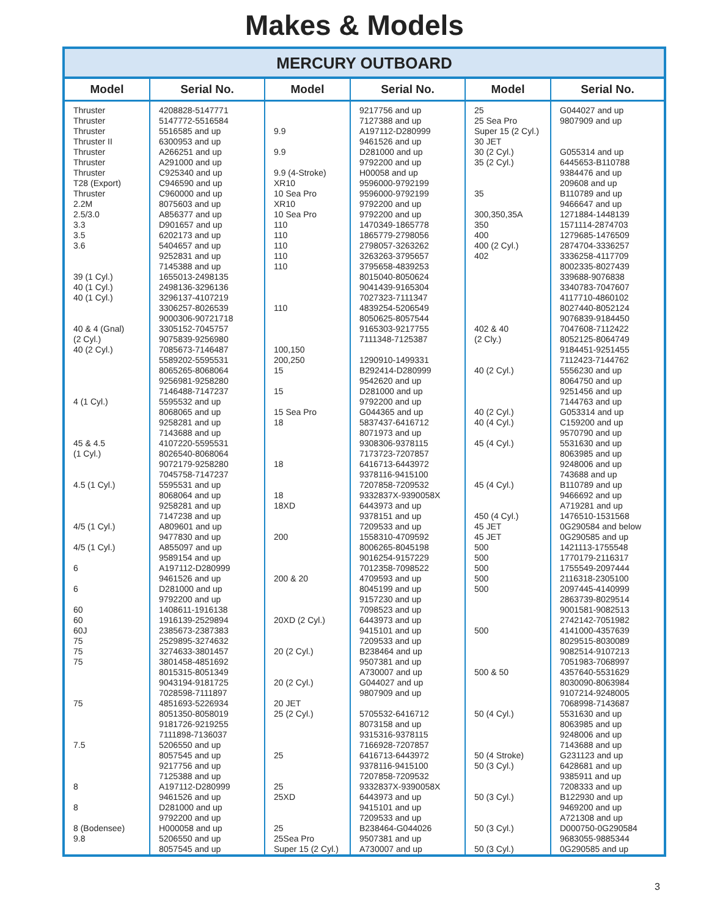Makes & Models
MERCURY OUTBOARD
| Model | Serial No. | Model | Serial No. | Model | Serial No. |
| --- | --- | --- | --- | --- | --- |
| Thruster | 4208828-5147771 | | 9217756 and up | 25 | G044027 and up |
| Thruster | 5147772-5516584 | | 7127388 and up | 25 Sea Pro | 9807909 and up |
| Thruster | 5516585 and up | 9.9 | A197112-D280999 | Super 15 (2 Cyl.) | |
| Thruster II | 6300953 and up | | 9461526 and up | 30 JET | |
| Thruster | A266251 and up | 9.9 | D281000 and up | 30 (2 Cyl.) | G055314 and up |
| Thruster | A291000 and up | | 9792200 and up | 35 (2 Cyl.) | 6445653-B110788 |
| Thruster | C925340 and up | 9.9 (4-Stroke) | H00058 and up | | 9384476 and up |
| T28 (Export) | C946590 and up | XR10 | 9596000-9792199 | | 209608 and up |
| Thruster | C960000 and up | 10 Sea Pro | 9596000-9792199 | 35 | B110789 and up |
| 2.2M | 8075603 and up | XR10 | 9792200 and up | | 9466647 and up |
| 2.5/3.0 | A856377 and up | 10 Sea Pro | 9792200 and up | 300,350,35A | 1271884-1448139 |
| 3.3 | D901657 and up | 110 | 1470349-1865778 | 350 | 1571114-2874703 |
| 3.5 | 6202173 and up | 110 | 1865779-2798056 | 400 | 1279685-1476509 |
| 3.6 | 5404657 and up | 110 | 2798057-3263262 | 400 (2 Cyl.) | 2874704-3336257 |
| | 9252831 and up | 110 | 3263263-3795657 | 402 | 3336258-4117709 |
| | 7145388 and up | 110 | 3795658-4839253 | | 8002335-8027439 |
| 39 (1 Cyl.) | 1655013-2498135 | | 8015040-8050624 | | 339688-9076838 |
| 40 (1 Cyl.) | 2498136-3296136 | | 9041439-9165304 | | 3340783-7047607 |
| 40 (1 Cyl.) | 3296137-4107219 | | 7027323-7111347 | | 4117710-4860102 |
| | 3306257-8026539 | 110 | 4839254-5206549 | | 8027440-8052124 |
| | 9000306-90721718 | | 8050625-8057544 | | 9076839-9184450 |
| 40 & 4 (Gnal) | 3305152-7045757 | | 9165303-9217755 | 402 & 40 | 7047608-7112422 |
| (2 Cyl.) | 9075839-9256980 | | 7111348-7125387 | (2 Cly.) | 8052125-8064749 |
| 40 (2 Cyl.) | 7085673-7146487 | 100,150 | | | 9184451-9251455 |
| | 5589202-5595531 | 200,250 | 1290910-1499331 | | 7112423-7144762 |
| | 8065265-8068064 | 15 | B292414-D280999 | 40 (2 Cyl.) | 5556230 and up |
| | 9256981-9258280 | | 9542620 and up | | 8064750 and up |
| | 7146488-7147237 | 15 | D281000 and up | | 9251456 and up |
| 4 (1 Cyl.) | 5595532 and up | | 9792200 and up | | 7144763 and up |
| | 8068065 and up | 15 Sea Pro | G044365 and up | 40 (2 Cyl.) | G053314 and up |
| | 9258281 and up | 18 | 5837437-6416712 | 40 (4 Cyl.) | C159200 and up |
| | 7143688 and up | | 8071973 and up | | 9570790 and up |
| 45 & 4.5 | 4107220-5595531 | | 9308306-9378115 | 45 (4 Cyl.) | 5531630 and up |
| (1 Cyl.) | 8026540-8068064 | | 7173723-7207857 | | 8063985 and up |
| | 9072179-9258280 | 18 | 6416713-6443972 | | 9248006 and up |
| | 7045758-7147237 | | 9378116-9415100 | | 743688 and up |
| 4.5 (1 Cyl.) | 5595531 and up | | 7207858-7209532 | 45 (4 Cyl.) | B110789 and up |
| | 8068064 and up | 18 | 9332837X-9390058X | | 9466692 and up |
| | 9258281 and up | 18XD | 6443973 and up | | A719281 and up |
| | 7147238 and up | | 9378151 and up | 450 (4 Cyl.) | 1476510-1531568 |
| 4/5 (1 Cyl.) | A809601 and up | | 7209533 and up | 45 JET | 0G290584 and below |
| | 9477830 and up | 200 | 1558310-4709592 | 45 JET | 0G290585 and up |
| 4/5 (1 Cyl.) | A855097 and up | | 8006265-8045198 | 500 | 1421113-1755548 |
| | 9589154 and up | | 9016254-9157229 | 500 | 1770179-2116317 |
| 6 | A197112-D280999 | | 7012358-7098522 | 500 | 1755549-2097444 |
| | 9461526 and up | 200 & 20 | 4709593 and up | 500 | 2116318-2305100 |
| 6 | D281000 and up | | 8045199 and up | 500 | 2097445-4140999 |
| | 9792200 and up | | 9157230 and up | | 2863739-8029514 |
| 60 | 1408611-1916138 | | 7098523 and up | | 9001581-9082513 |
| 60 | 1916139-2529894 | 20XD (2 Cyl.) | 6443973 and up | | 2742142-7051982 |
| 60J | 2385673-2387383 | | 9415101 and up | 500 | 4141000-4357639 |
| 75 | 2529895-3274632 | | 7209533 and up | | 8029515-8030089 |
| 75 | 3274633-3801457 | 20 (2 Cyl.) | B238464 and up | | 9082514-9107213 |
| 75 | 3801458-4851692 | | 9507381 and up | | 7051983-7068997 |
| | 8015315-8051349 | | A730007 and up | 500 & 50 | 4357640-5531629 |
| | 9043194-9181725 | 20 (2 Cyl.) | G044027 and up | | 8030090-8063984 |
| | 7028598-7111897 | | 9807909 and up | | 9107214-9248005 |
| 75 | 4851693-5226934 | 20 JET | | | 7068998-7143687 |
| | 8051350-8058019 | 25 (2 Cyl.) | 5705532-6416712 | 50 (4 Cyl.) | 5531630 and up |
| | 9181726-9219255 | | 8073158 and up | | 8063985 and up |
| | 7111898-7136037 | | 9315316-9378115 | | 9248006 and up |
| 7.5 | 5206550 and up | | 7166928-7207857 | | 7143688 and up |
| | 8057545 and up | 25 | 6416713-6443972 | 50 (4 Stroke) | G231123 and up |
| | 9217756 and up | | 9378116-9415100 | 50 (3 Cyl.) | 6428681 and up |
| | 7125388 and up | | 7207858-7209532 | | 9385911 and up |
| 8 | A197112-D280999 | 25 | 9332837X-9390058X | | 7208333 and up |
| | 9461526 and up | 25XD | 6443973 and up | 50 (3 Cyl.) | B122930 and up |
| 8 | D281000 and up | | 9415101 and up | | 9469200 and up |
| | 9792200 and up | | 7209533 and up | | A721308 and up |
| 8 (Bodensee) | H000058 and up | 25 | B238464-G044026 | 50 (3 Cyl.) | D000750-0G290584 |
| 9.8 | 5206550 and up | 25Sea Pro | 9507381 and up | | 9683055-9885344 |
| | 8057545 and up | Super 15 (2 Cyl.) | A730007 and up | 50 (3 Cyl.) | 0G290585 and up |
3